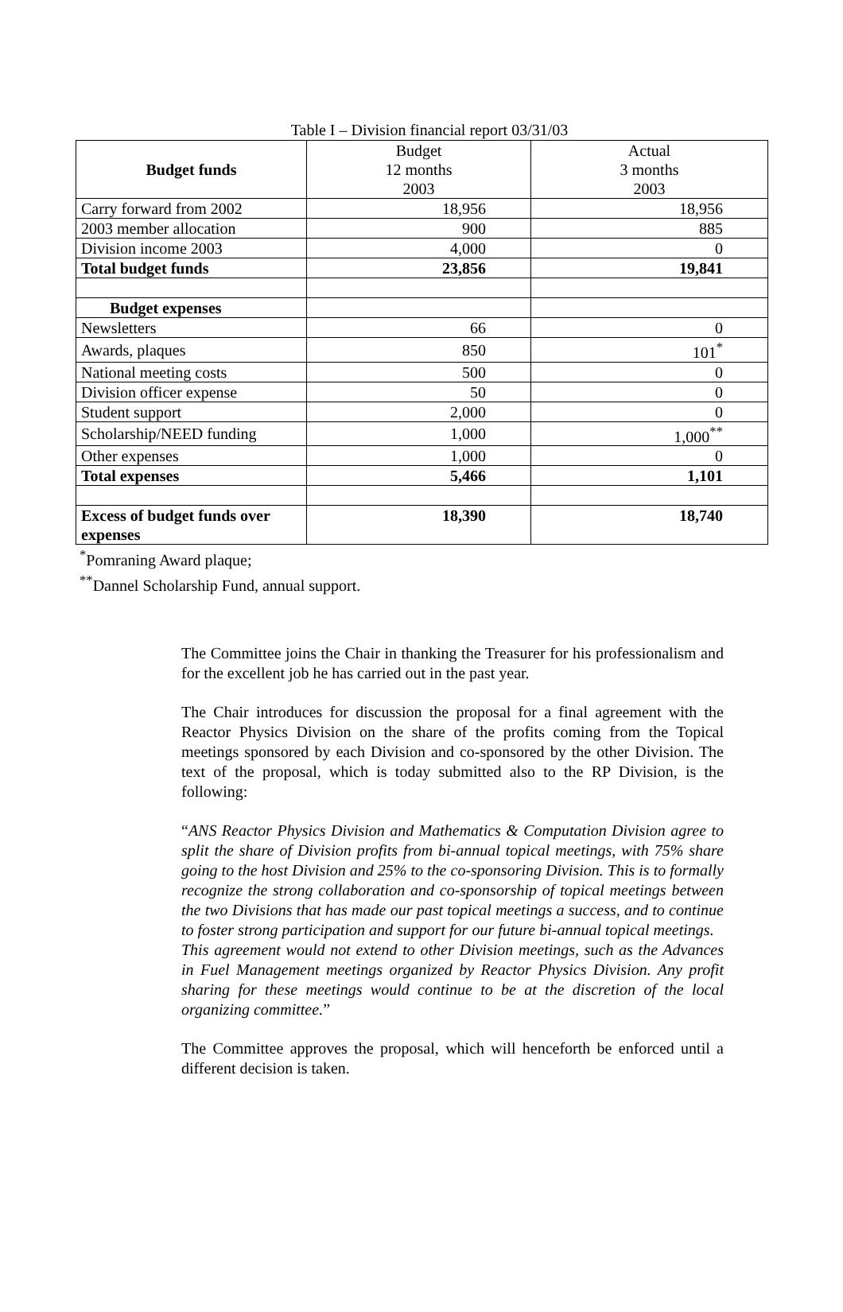Table I – Division financial report 03/31/03
| Budget funds | Budget 12 months 2003 | Actual 3 months 2003 |
| --- | --- | --- |
| Carry forward from 2002 | 18,956 | 18,956 |
| 2003 member allocation | 900 | 885 |
| Division income 2003 | 4,000 | 0 |
| Total budget funds | 23,856 | 19,841 |
| Budget expenses | | |
| Newsletters | 66 | 0 |
| Awards, plaques | 850 | 101<sup>*</sup> |
| National meeting costs | 500 | 0 |
| Division officer expense | 50 | 0 |
| Student support | 2,000 | 0 |
| Scholarship/NEED funding | 1,000 | 1,000<sup>**</sup> |
| Other expenses | 1,000 | 0 |
| Total expenses | 5,466 | 1,101 |
| Excess of budget funds over expenses | 18,390 | 18,740 |
<sup>*</sup> Pomraning Award plaque;
<sup>**</sup> Dannel Scholarship Fund, annual support.
The Committee joins the Chair in thanking the Treasurer for his professionalism and for the excellent job he has carried out in the past year.
The Chair introduces for discussion the proposal for a final agreement with the Reactor Physics Division on the share of the profits coming from the Topical meetings sponsored by each Division and co-sponsored by the other Division. The text of the proposal, which is today submitted also to the RP Division, is the following:
“ANS Reactor Physics Division and Mathematics & Computation Division agree to split the share of Division profits from bi-annual topical meetings, with 75% share going to the host Division and 25% to the co-sponsoring Division. This is to formally recognize the strong collaboration and co-sponsorship of topical meetings between the two Divisions that has made our past topical meetings a success, and to continue to foster strong participation and support for our future bi-annual topical meetings.
This agreement would not extend to other Division meetings, such as the Advances in Fuel Management meetings organized by Reactor Physics Division. Any profit sharing for these meetings would continue to be at the discretion of the local organizing committee.”
The Committee approves the proposal, which will henceforth be enforced until a different decision is taken.